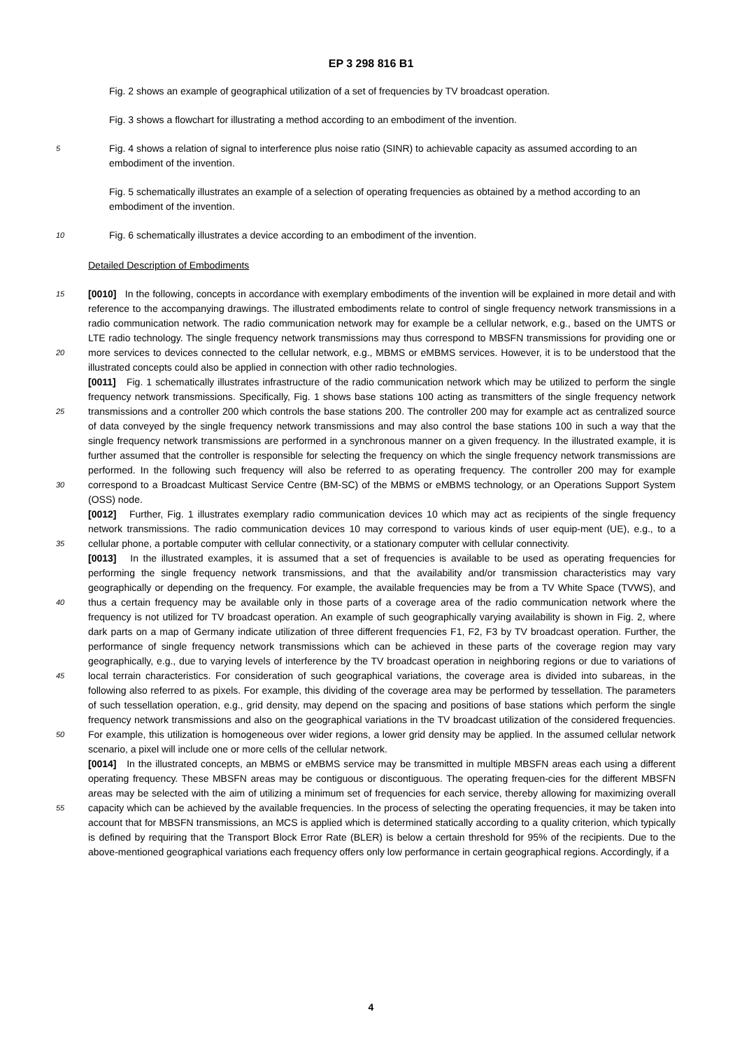EP 3 298 816 B1
Fig. 2 shows an example of geographical utilization of a set of frequencies by TV broadcast operation.
Fig. 3 shows a flowchart for illustrating a method according to an embodiment of the invention.
5 Fig. 4 shows a relation of signal to interference plus noise ratio (SINR) to achievable capacity as assumed according to an embodiment of the invention.
Fig. 5 schematically illustrates an example of a selection of operating frequencies as obtained by a method according to an embodiment of the invention.
10 Fig. 6 schematically illustrates a device according to an embodiment of the invention.
Detailed Description of Embodiments
15 [0010] In the following, concepts in accordance with exemplary embodiments of the invention will be explained in more detail and with reference to the accompanying drawings. The illustrated embodiments relate to control of single frequency network transmissions in a radio communication network. The radio communication network may for example be a cellular network, e.g., based on the UMTS or LTE radio technology. The single frequency network transmissions may thus correspond to MBSFN transmissions for providing one or more services to devices connected to the cellular network, 20 e.g., MBMS or eMBMS services. However, it is to be understood that the illustrated concepts could also be applied in connection with other radio technologies.
[0011] Fig. 1 schematically illustrates infrastructure of the radio communication network which may be utilized to perform the single frequency network transmissions. Specifically, Fig. 1 shows base stations 100 acting as transmitters of the single frequency network transmissions and a controller 200 which controls the base stations 200. The controller 25 200 may for example act as centralized source of data conveyed by the single frequency network transmissions and may also control the base stations 100 in such a way that the single frequency network transmissions are performed in a synchronous manner on a given frequency. In the illustrated example, it is further assumed that the controller is responsible for selecting the frequency on which the single frequency network transmissions are performed. In the following such frequency will also be referred to as operating frequency. The controller 200 may for example correspond 30 to a Broadcast Multicast Service Centre (BM-SC) of the MBMS or eMBMS technology, or an Operations Support System (OSS) node.
[0012] Further, Fig. 1 illustrates exemplary radio communication devices 10 which may act as recipients of the single frequency network transmissions. The radio communication devices 10 may correspond to various kinds of user equip-ment (UE), e.g., to a cellular phone, a portable computer with cellular connectivity, or a stationary computer with cellular 35 connectivity.
[0013] In the illustrated examples, it is assumed that a set of frequencies is available to be used as operating frequencies for performing the single frequency network transmissions, and that the availability and/or transmission characteristics may vary geographically or depending on the frequency. For example, the available frequencies may be from a TV White Space (TVWS), and thus a certain frequency may be available only in those parts of a coverage area of the radio 40 communication network where the frequency is not utilized for TV broadcast operation. An example of such geographically varying availability is shown in Fig. 2, where dark parts on a map of Germany indicate utilization of three different frequencies F1, F2, F3 by TV broadcast operation. Further, the performance of single frequency network transmissions which can be achieved in these parts of the coverage region may vary geographically, e.g., due to varying levels of interference by the TV broadcast operation in neighboring regions or due to variations of local terrain characteristics. 45 For consideration of such geographical variations, the coverage area is divided into subareas, in the following also referred to as pixels. For example, this dividing of the coverage area may be performed by tessellation. The parameters of such tessellation operation, e.g., grid density, may depend on the spacing and positions of base stations which perform the single frequency network transmissions and also on the geographical variations in the TV broadcast utilization of the considered frequencies. For example, this utilization is homogeneous over wider regions, a lower grid density may 50 be applied. In the assumed cellular network scenario, a pixel will include one or more cells of the cellular network.
[0014] In the illustrated concepts, an MBMS or eMBMS service may be transmitted in multiple MBSFN areas each using a different operating frequency. These MBSFN areas may be contiguous or discontiguous. The operating frequen-cies for the different MBSFN areas may be selected with the aim of utilizing a minimum set of frequencies for each service, thereby allowing for maximizing overall capacity which can be achieved by the available frequencies. In the 55 process of selecting the operating frequencies, it may be taken into account that for MBSFN transmissions, an MCS is applied which is determined statically according to a quality criterion, which typically is defined by requiring that the Transport Block Error Rate (BLER) is below a certain threshold for 95% of the recipients. Due to the above-mentioned geographical variations each frequency offers only low performance in certain geographical regions. Accordingly, if a
4